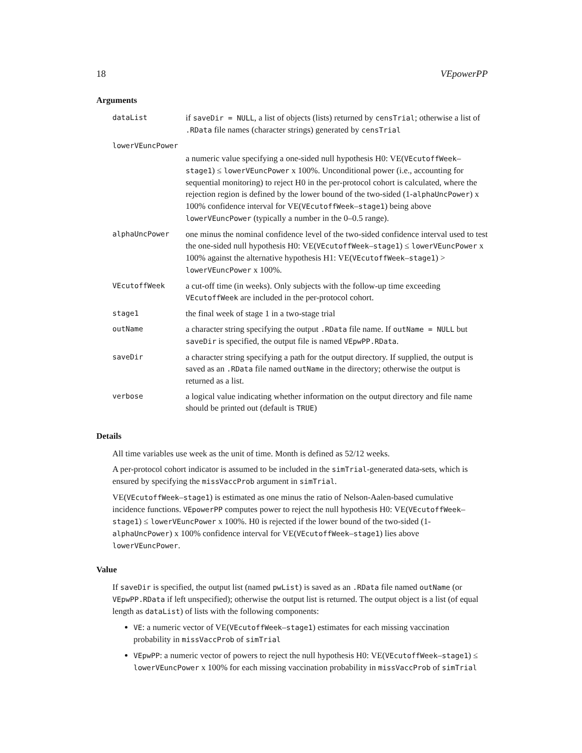18 VEpowerPP
Arguments
| dataList | if saveDir = NULL , a list of objects (lists) returned by censTrial ; otherwise a list of .RData file names (character strings) generated by censTrial |
| lowerVEuncPower | |
| | a numeric value specifying a one-sided null hypothesis H0: VE( VEcutoffWeek – stage1 ) ≤ lowerVEuncPower x 100%. Unconditional power (i.e., accounting for sequential monitoring) to reject H0 in the per-protocol cohort is calculated, where the rejection region is defined by the lower bound of the two-sided (1- alphaUncPower ) x 100% confidence interval for VE( VEcutoffWeek – stage1 ) being above lowerVEuncPower (typically a number in the 0–0.5 range). |
| alphaUncPower | one minus the nominal confidence level of the two-sided confidence interval used to test the one-sided null hypothesis H0: VE( VEcutoffWeek – stage1 ) ≤ lowerVEuncPower x 100% against the alternative hypothesis H1: VE( VEcutoffWeek – stage1 ) > lowerVEuncPower x 100%. |
| VEcutoffWeek | a cut-off time (in weeks). Only subjects with the follow-up time exceeding VEcutoffWeek are included in the per-protocol cohort. |
| stage1 | the final week of stage 1 in a two-stage trial |
| outName | a character string specifying the output .RData file name. If outName = NULL but saveDir is specified, the output file is named VEpwPP.RData . |
| saveDir | a character string specifying a path for the output directory. If supplied, the output is saved as an .RData file named outName in the directory; otherwise the output is returned as a list. |
| verbose | a logical value indicating whether information on the output directory and file name should be printed out (default is TRUE ) |
Details
All time variables use week as the unit of time. Month is defined as 52/12 weeks.
A per-protocol cohort indicator is assumed to be included in the simTrial-generated data-sets, which is ensured by specifying the missVaccProb argument in simTrial.
VE(VEcutoffWeek–stage1) is estimated as one minus the ratio of Nelson-Aalen-based cumulative incidence functions. VEpowerPP computes power to reject the null hypothesis H0: VE(VEcutoffWeek–stage1) ≤ lowerVEuncPower x 100%. H0 is rejected if the lower bound of the two-sided (1-alphaUncPower) x 100% confidence interval for VE(VEcutoffWeek–stage1) lies above lowerVEuncPower.
Value
If saveDir is specified, the output list (named pwList) is saved as an .RData file named outName (or VEpwPP.RData if left unspecified); otherwise the output list is returned. The output object is a list (of equal length as dataList) of lists with the following components:
VE: a numeric vector of VE(VEcutoffWeek–stage1) estimates for each missing vaccination probability in missVaccProb of simTrial
VEpwPP: a numeric vector of powers to reject the null hypothesis H0: VE(VEcutoffWeek–stage1) ≤ lowerVEuncPower x 100% for each missing vaccination probability in missVaccProb of simTrial